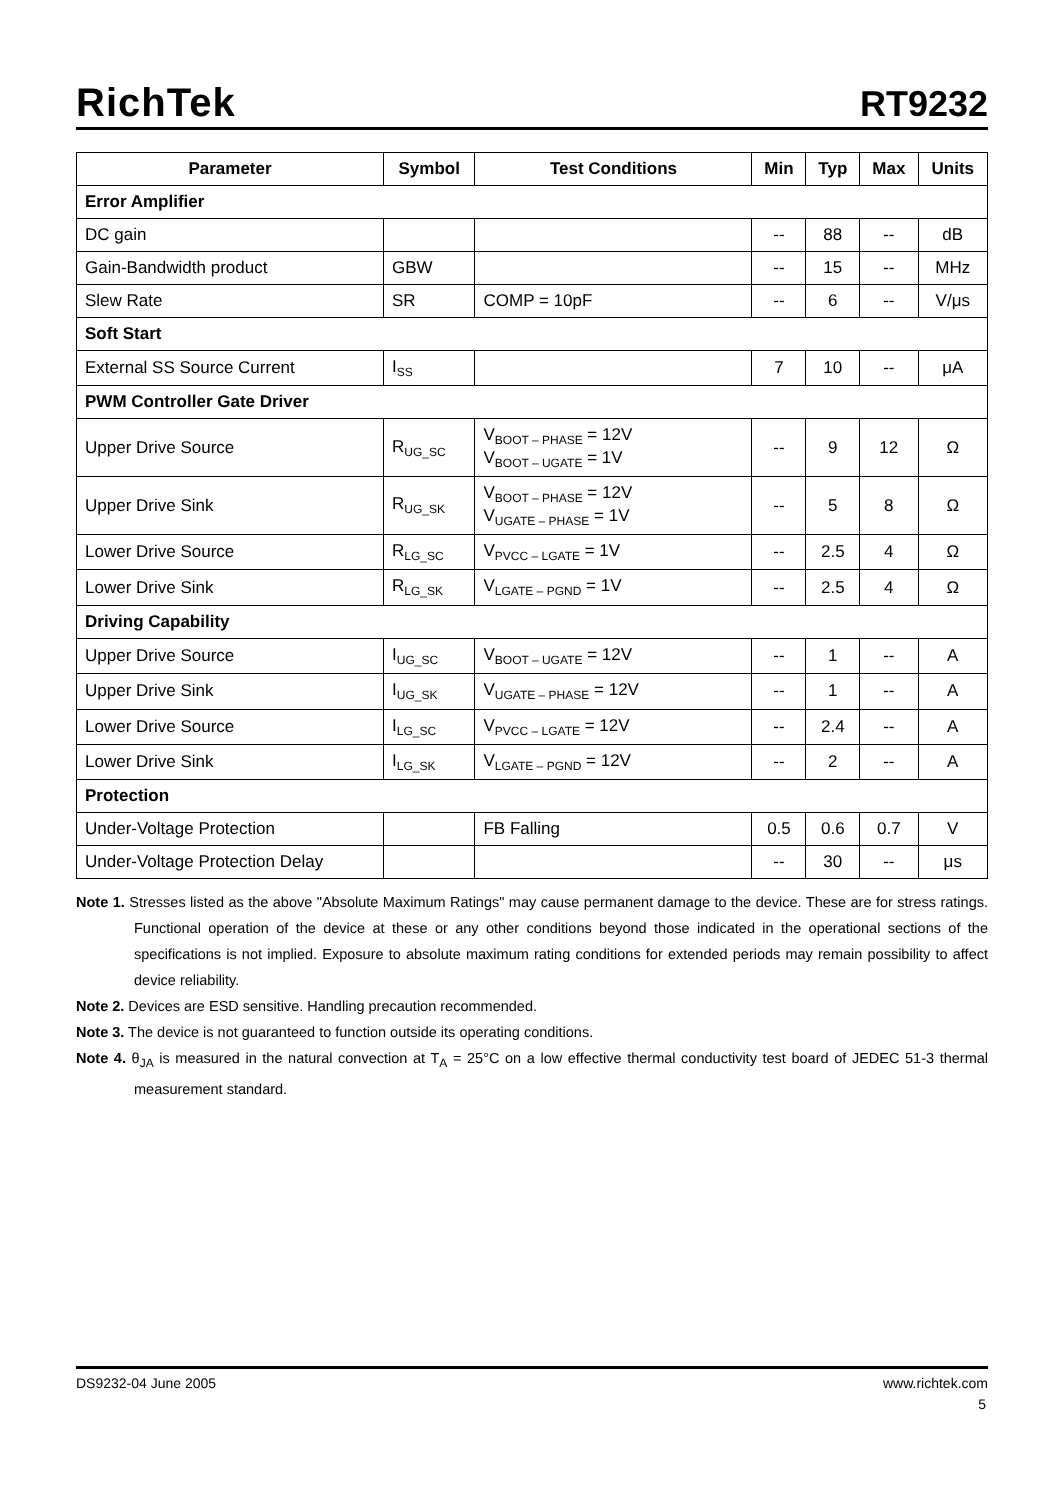RichTek RT9232
| Parameter | Symbol | Test Conditions | Min | Typ | Max | Units |
| --- | --- | --- | --- | --- | --- | --- |
| Error Amplifier | | | | | | |
| DC gain | | | -- | 88 | -- | dB |
| Gain-Bandwidth product | GBW | | -- | 15 | -- | MHz |
| Slew Rate | SR | COMP = 10pF | -- | 6 | -- | V/μs |
| Soft Start | | | | | | |
| External SS Source Current | I<sub>SS</sub> | | 7 | 10 | -- | μA |
| PWM Controller Gate Driver | | | | | | |
| Upper Drive Source | R<sub>UG_SC</sub> | V<sub>BOOT – PHASE</sub> = 12V V<sub>BOOT – UGATE</sub> = 1V | -- | 9 | 12 | Ω |
| Upper Drive Sink | R<sub>UG_SK</sub> | V<sub>BOOT – PHASE</sub> = 12V V<sub>UGATE – PHASE</sub> = 1V | -- | 5 | 8 | Ω |
| Lower Drive Source | R<sub>LG_SC</sub> | V<sub>PVCC – LGATE</sub> = 1V | -- | 2.5 | 4 | Ω |
| Lower Drive Sink | R<sub>LG_SK</sub> | V<sub>LGATE – PGND</sub> = 1V | -- | 2.5 | 4 | Ω |
| Driving Capability | | | | | | |
| Upper Drive Source | I<sub>UG_SC</sub> | V<sub>BOOT – UGATE</sub> = 12V | -- | 1 | -- | A |
| Upper Drive Sink | I<sub>UG_SK</sub> | V<sub>UGATE – PHASE</sub> = 12V | -- | 1 | -- | A |
| Lower Drive Source | I<sub>LG_SC</sub> | V<sub>PVCC – LGATE</sub> = 12V | -- | 2.4 | -- | A |
| Lower Drive Sink | I<sub>LG_SK</sub> | V<sub>LGATE – PGND</sub> = 12V | -- | 2 | -- | A |
| Protection | | | | | | |
| Under-Voltage Protection | | FB Falling | 0.5 | 0.6 | 0.7 | V |
| Under-Voltage Protection Delay | | | -- | 30 | -- | μs |
Note 1. Stresses listed as the above "Absolute Maximum Ratings" may cause permanent damage to the device. These are for stress ratings. Functional operation of the device at these or any other conditions beyond those indicated in the operational sections of the specifications is not implied. Exposure to absolute maximum rating conditions for extended periods may remain possibility to affect device reliability.
Note 2. Devices are ESD sensitive. Handling precaution recommended.
Note 3. The device is not guaranteed to function outside its operating conditions.
Note 4. θ<sub>JA</sub> is measured in the natural convection at T<sub>A</sub> = 25°C on a low effective thermal conductivity test board of JEDEC 51-3 thermal measurement standard.
DS9232-04 June 2005 www.richtek.com
5